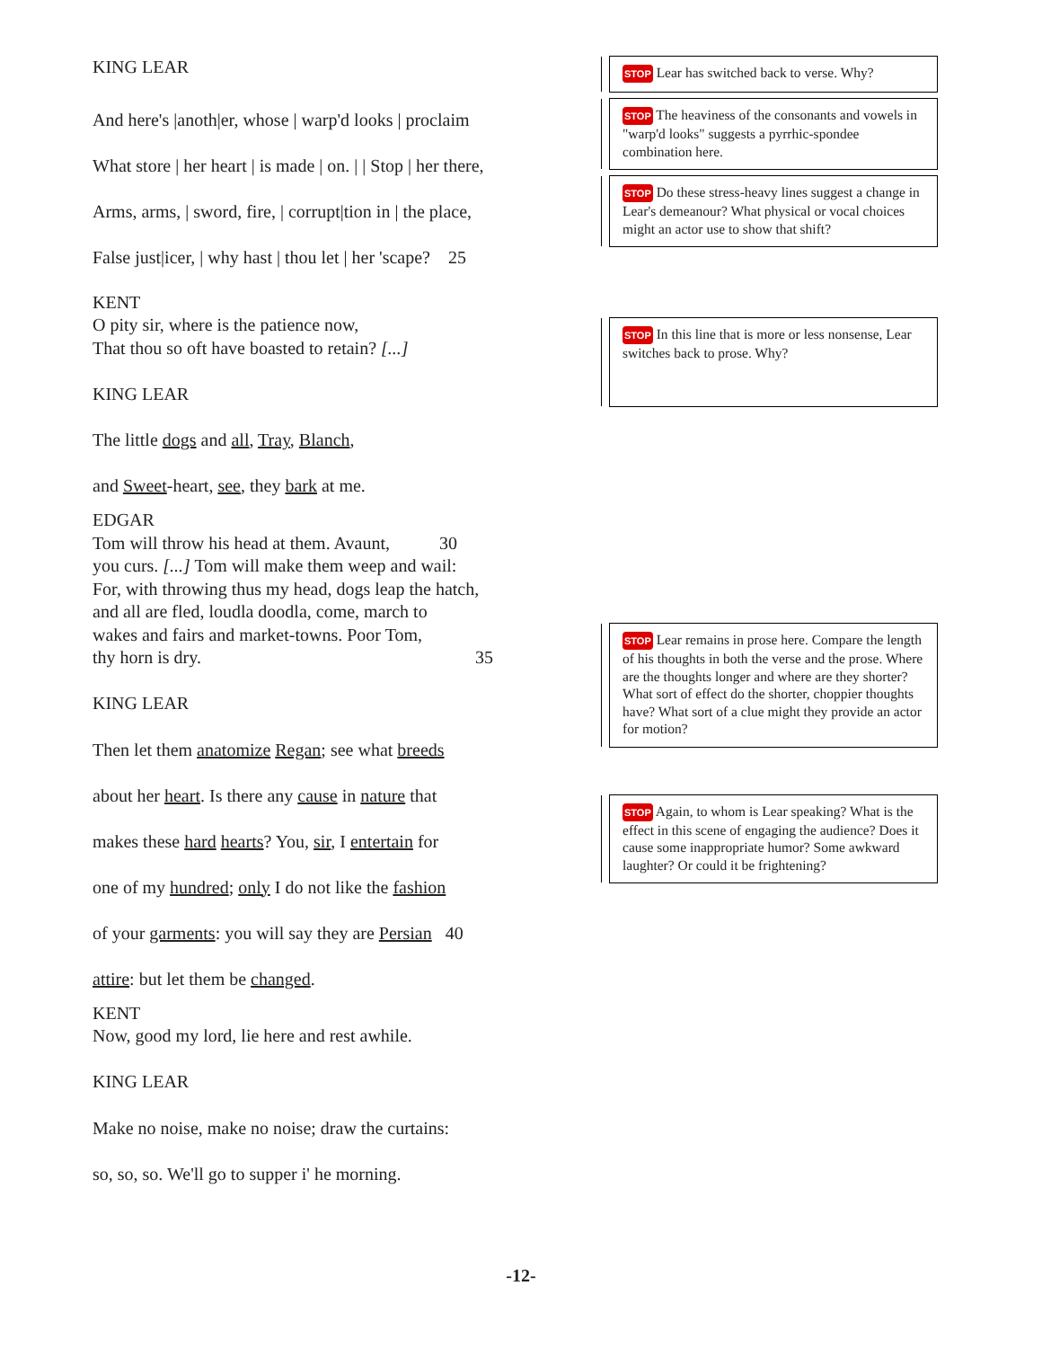KING LEAR
And here's |anoth|er, whose | warp'd looks | proclaim
What store | her heart | is made | on. | | Stop | her there,
Arms, arms, | sword, fire, | corrupt|tion in | the place,
False just|icer, | why hast | thou let | her 'scape? 25
KENT
O pity sir, where is the patience now,
That thou so oft have boasted to retain? [...]
KING LEAR
The little dogs and all, Tray, Blanch,
and Sweet-heart, see, they bark at me.
EDGAR
Tom will throw his head at them. Avaunt, 30
you curs. [...] Tom will make them weep and wail:
For, with throwing thus my head, dogs leap the hatch,
and all are fled, loudla doodla, come, march to
wakes and fairs and market-towns. Poor Tom,
thy horn is dry. 35
KING LEAR
Then let them anatomize Regan; see what breeds
about her heart. Is there any cause in nature that
makes these hard hearts? You, sir, I entertain for
one of my hundred; only I do not like the fashion
of your garments: you will say they are Persian 40
attire: but let them be changed.
KENT
Now, good my lord, lie here and rest awhile.
KING LEAR
Make no noise, make no noise; draw the curtains:
so, so, so. We'll go to supper i' he morning.
STOP Lear has switched back to verse. Why?
STOP The heaviness of the consonants and vowels in "warp'd looks" suggests a pyrrhic-spondee combination here.
STOP Do these stress-heavy lines suggest a change in Lear's demeanour? What physical or vocal choices might an actor use to show that shift?
STOP In this line that is more or less nonsense, Lear switches back to prose. Why?
STOP Lear remains in prose here. Compare the length of his thoughts in both the verse and the prose. Where are the thoughts longer and where are they shorter? What sort of effect do the shorter, choppier thoughts have? What sort of a clue might they provide an actor for motion?
STOP Again, to whom is Lear speaking? What is the effect in this scene of engaging the audience? Does it cause some inappropriate humor? Some awkward laughter? Or could it be frightening?
-12-